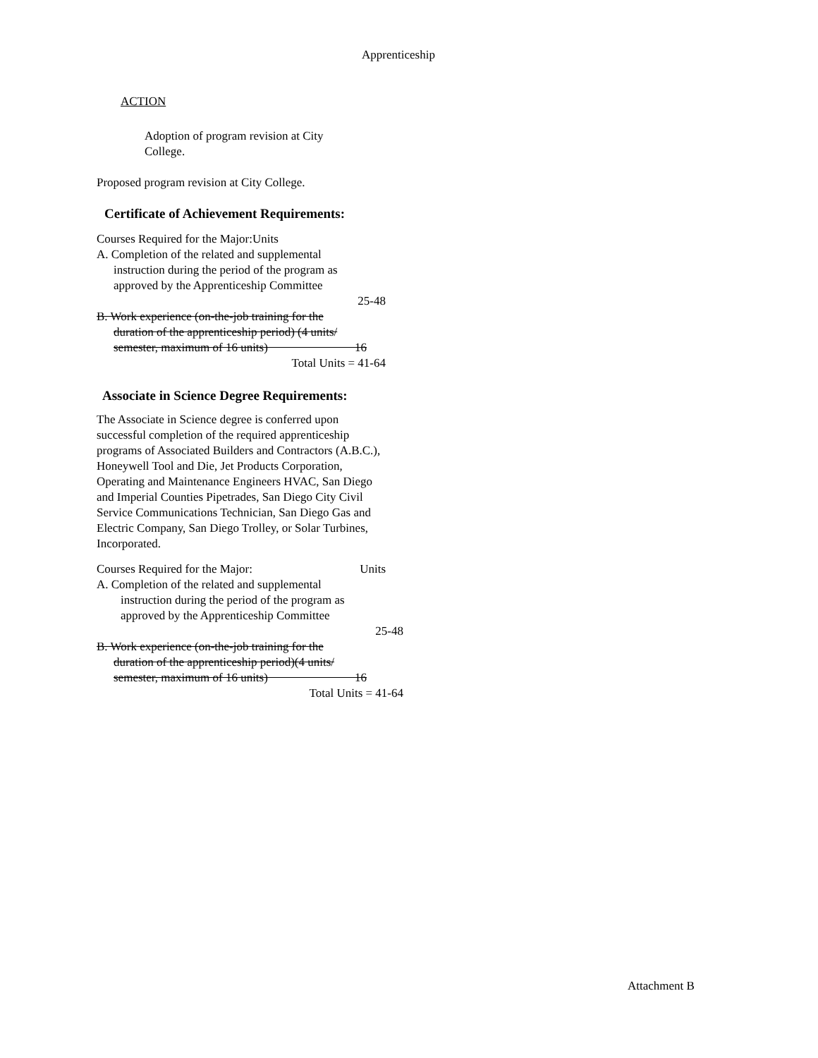Apprenticeship
ACTION
Adoption of program revision at City College.
Proposed program revision at City College.
Certificate of Achievement Requirements:
Courses Required for the Major:Units
A. Completion of the related and supplemental
instruction during the period of the program as
approved by the Apprenticeship Committee
25-48
B. Work experience (on-the-job training for the
duration of the apprenticeship period) (4 units/
semester, maximum of 16 units) 16
Total Units = 41-64
Associate in Science Degree Requirements:
The Associate in Science degree is conferred upon successful completion of the required apprenticeship programs of Associated Builders and Contractors (A.B.C.), Honeywell Tool and Die, Jet Products Corporation, Operating and Maintenance Engineers HVAC, San Diego and Imperial Counties Pipetrades, San Diego City Civil Service Communications Technician, San Diego Gas and Electric Company, San Diego Trolley, or Solar Turbines, Incorporated.
Courses Required for the Major: Units
A. Completion of the related and supplemental
instruction during the period of the program as
approved by the Apprenticeship Committee
25-48
B. Work experience (on-the-job training for the
duration of the apprenticeship period)(4 units/
semester, maximum of 16 units) 16
Total Units = 41-64
Attachment B